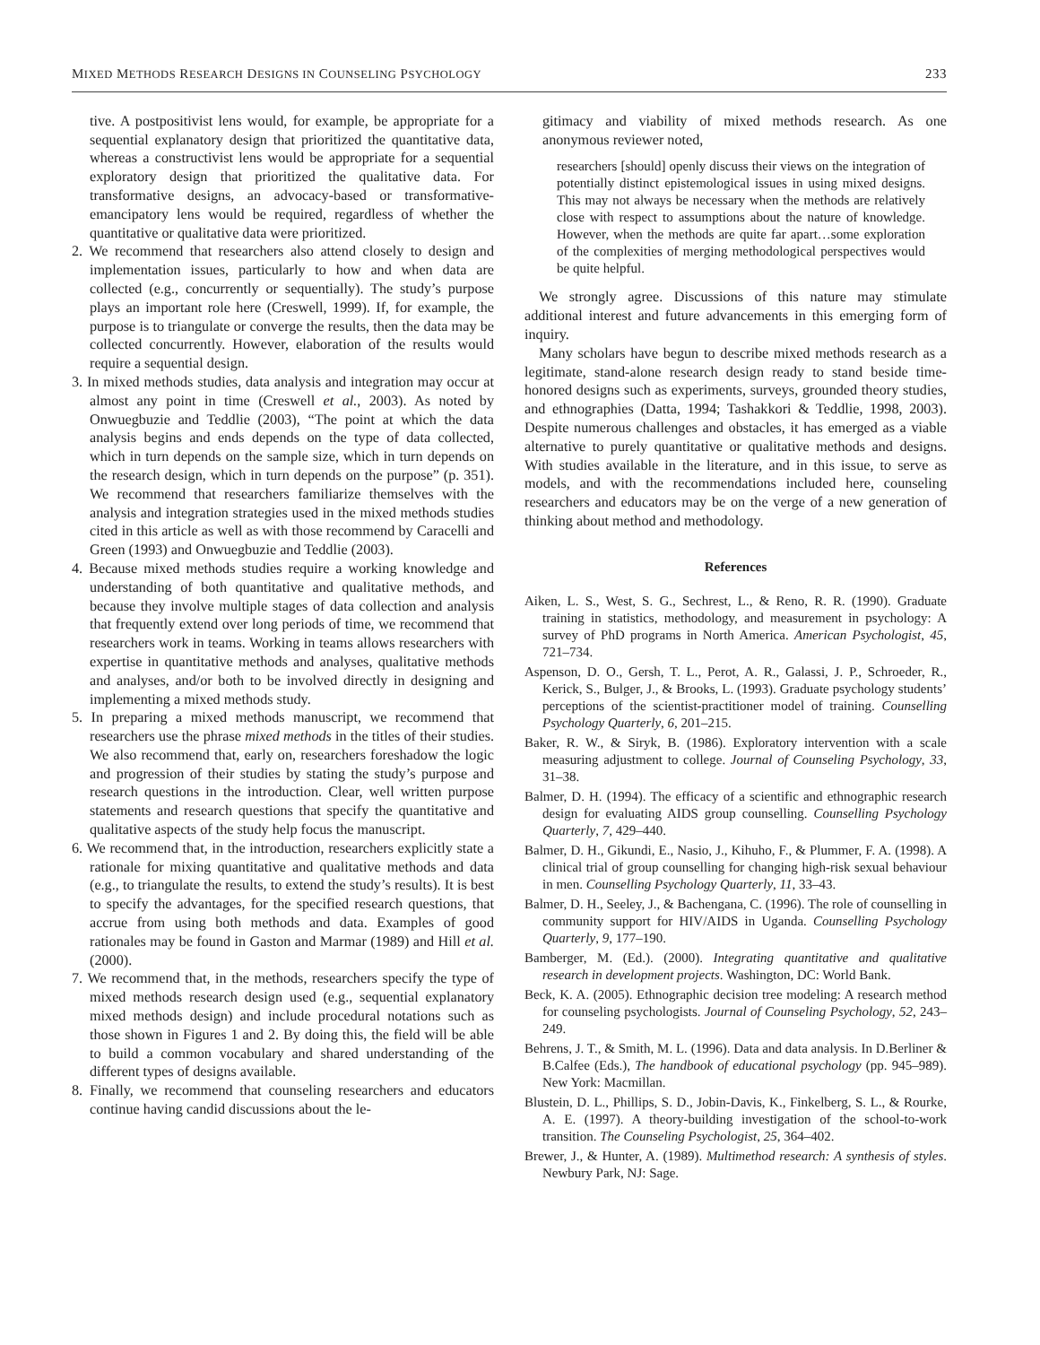MIXED METHODS RESEARCH DESIGNS IN COUNSELING PSYCHOLOGY 233
tive. A postpositivist lens would, for example, be appropriate for a sequential explanatory design that prioritized the quantitative data, whereas a constructivist lens would be appropriate for a sequential exploratory design that prioritized the qualitative data. For transformative designs, an advocacy-based or transformative-emancipatory lens would be required, regardless of whether the quantitative or qualitative data were prioritized.
2. We recommend that researchers also attend closely to design and implementation issues, particularly to how and when data are collected (e.g., concurrently or sequentially). The study’s purpose plays an important role here (Creswell, 1999). If, for example, the purpose is to triangulate or converge the results, then the data may be collected concurrently. However, elaboration of the results would require a sequential design.
3. In mixed methods studies, data analysis and integration may occur at almost any point in time (Creswell et al., 2003). As noted by Onwuegbuzie and Teddlie (2003), “The point at which the data analysis begins and ends depends on the type of data collected, which in turn depends on the sample size, which in turn depends on the research design, which in turn depends on the purpose” (p. 351). We recommend that researchers familiarize themselves with the analysis and integration strategies used in the mixed methods studies cited in this article as well as with those recommend by Caracelli and Green (1993) and Onwuegbuzie and Teddlie (2003).
4. Because mixed methods studies require a working knowledge and understanding of both quantitative and qualitative methods, and because they involve multiple stages of data collection and analysis that frequently extend over long periods of time, we recommend that researchers work in teams. Working in teams allows researchers with expertise in quantitative methods and analyses, qualitative methods and analyses, and/or both to be involved directly in designing and implementing a mixed methods study.
5. In preparing a mixed methods manuscript, we recommend that researchers use the phrase mixed methods in the titles of their studies. We also recommend that, early on, researchers foreshadow the logic and progression of their studies by stating the study’s purpose and research questions in the introduction. Clear, well written purpose statements and research questions that specify the quantitative and qualitative aspects of the study help focus the manuscript.
6. We recommend that, in the introduction, researchers explicitly state a rationale for mixing quantitative and qualitative methods and data (e.g., to triangulate the results, to extend the study’s results). It is best to specify the advantages, for the specified research questions, that accrue from using both methods and data. Examples of good rationales may be found in Gaston and Marmar (1989) and Hill et al. (2000).
7. We recommend that, in the methods, researchers specify the type of mixed methods research design used (e.g., sequential explanatory mixed methods design) and include procedural notations such as those shown in Figures 1 and 2. By doing this, the field will be able to build a common vocabulary and shared understanding of the different types of designs available.
8. Finally, we recommend that counseling researchers and educators continue having candid discussions about the le-
gitimacy and viability of mixed methods research. As one anonymous reviewer noted,
researchers [should] openly discuss their views on the integration of potentially distinct epistemological issues in using mixed designs. This may not always be necessary when the methods are relatively close with respect to assumptions about the nature of knowledge. However, when the methods are quite far apart…some exploration of the complexities of merging methodological perspectives would be quite helpful.
We strongly agree. Discussions of this nature may stimulate additional interest and future advancements in this emerging form of inquiry.
Many scholars have begun to describe mixed methods research as a legitimate, stand-alone research design ready to stand beside time-honored designs such as experiments, surveys, grounded theory studies, and ethnographies (Datta, 1994; Tashakkori & Teddlie, 1998, 2003). Despite numerous challenges and obstacles, it has emerged as a viable alternative to purely quantitative or qualitative methods and designs. With studies available in the literature, and in this issue, to serve as models, and with the recommendations included here, counseling researchers and educators may be on the verge of a new generation of thinking about method and methodology.
References
Aiken, L. S., West, S. G., Sechrest, L., & Reno, R. R. (1990). Graduate training in statistics, methodology, and measurement in psychology: A survey of PhD programs in North America. American Psychologist, 45, 721–734.
Aspenson, D. O., Gersh, T. L., Perot, A. R., Galassi, J. P., Schroeder, R., Kerick, S., Bulger, J., & Brooks, L. (1993). Graduate psychology students’ perceptions of the scientist-practitioner model of training. Counselling Psychology Quarterly, 6, 201–215.
Baker, R. W., & Siryk, B. (1986). Exploratory intervention with a scale measuring adjustment to college. Journal of Counseling Psychology, 33, 31–38.
Balmer, D. H. (1994). The efficacy of a scientific and ethnographic research design for evaluating AIDS group counselling. Counselling Psychology Quarterly, 7, 429–440.
Balmer, D. H., Gikundi, E., Nasio, J., Kihuho, F., & Plummer, F. A. (1998). A clinical trial of group counselling for changing high-risk sexual behaviour in men. Counselling Psychology Quarterly, 11, 33–43.
Balmer, D. H., Seeley, J., & Bachengana, C. (1996). The role of counselling in community support for HIV/AIDS in Uganda. Counselling Psychology Quarterly, 9, 177–190.
Bamberger, M. (Ed.). (2000). Integrating quantitative and qualitative research in development projects. Washington, DC: World Bank.
Beck, K. A. (2005). Ethnographic decision tree modeling: A research method for counseling psychologists. Journal of Counseling Psychology, 52, 243–249.
Behrens, J. T., & Smith, M. L. (1996). Data and data analysis. In D.Berliner & B.Calfee (Eds.), The handbook of educational psychology (pp. 945–989). New York: Macmillan.
Blustein, D. L., Phillips, S. D., Jobin-Davis, K., Finkelberg, S. L., & Rourke, A. E. (1997). A theory-building investigation of the school-to-work transition. The Counseling Psychologist, 25, 364–402.
Brewer, J., & Hunter, A. (1989). Multimethod research: A synthesis of styles. Newbury Park, NJ: Sage.